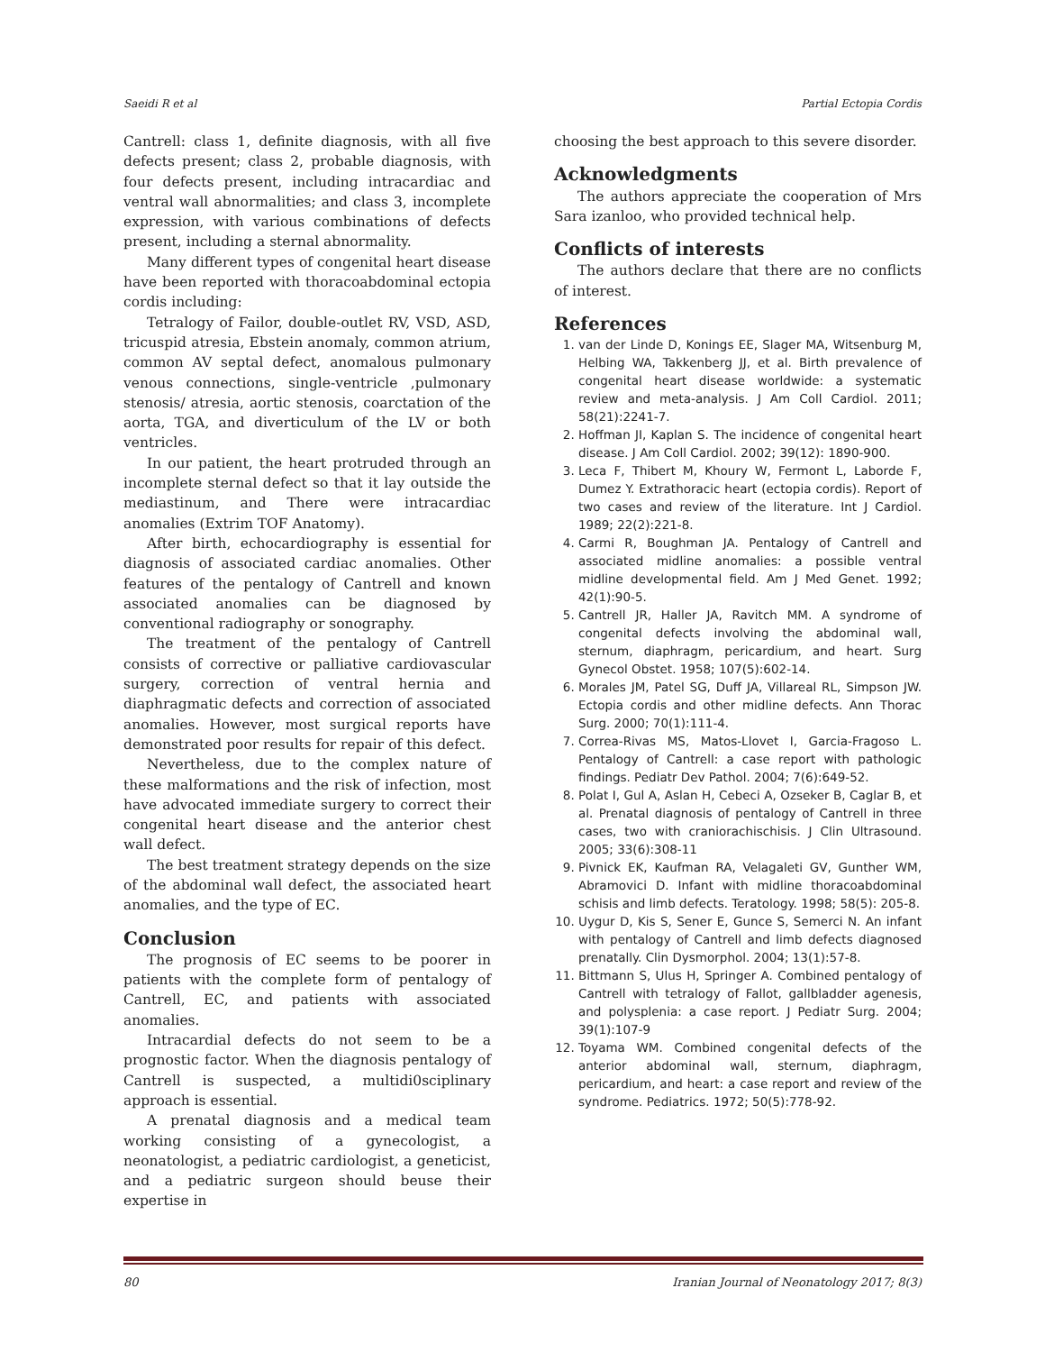Saeidi R et al Partial Ectopia Cordis
Cantrell: class 1, definite diagnosis, with all five defects present; class 2, probable diagnosis, with four defects present, including intracardiac and ventral wall abnormalities; and class 3, incomplete expression, with various combinations of defects present, including a sternal abnormality.
Many different types of congenital heart disease have been reported with thoracoabdominal ectopia cordis including:
Tetralogy of Failor, double-outlet RV, VSD, ASD, tricuspid atresia, Ebstein anomaly, common atrium, common AV septal defect, anomalous pulmonary venous connections, single-ventricle ,pulmonary stenosis/ atresia, aortic stenosis, coarctation of the aorta, TGA, and diverticulum of the LV or both ventricles.
In our patient, the heart protruded through an incomplete sternal defect so that it lay outside the mediastinum, and There were intracardiac anomalies (Extrim TOF Anatomy).
After birth, echocardiography is essential for diagnosis of associated cardiac anomalies. Other features of the pentalogy of Cantrell and known associated anomalies can be diagnosed by conventional radiography or sonography.
The treatment of the pentalogy of Cantrell consists of corrective or palliative cardiovascular surgery, correction of ventral hernia and diaphragmatic defects and correction of associated anomalies. However, most surgical reports have demonstrated poor results for repair of this defect.
Nevertheless, due to the complex nature of these malformations and the risk of infection, most have advocated immediate surgery to correct their congenital heart disease and the anterior chest wall defect.
The best treatment strategy depends on the size of the abdominal wall defect, the associated heart anomalies, and the type of EC.
Conclusion
The prognosis of EC seems to be poorer in patients with the complete form of pentalogy of Cantrell, EC, and patients with associated anomalies.
Intracardial defects do not seem to be a prognostic factor. When the diagnosis pentalogy of Cantrell is suspected, a multidi0sciplinary approach is essential.
A prenatal diagnosis and a medical team working consisting of a gynecologist, a neonatologist, a pediatric cardiologist, a geneticist, and a pediatric surgeon should beuse their expertise in
choosing the best approach to this severe disorder.
Acknowledgments
The authors appreciate the cooperation of Mrs Sara izanloo, who provided technical help.
Conflicts of interests
The authors declare that there are no conflicts of interest.
References
1. van der Linde D, Konings EE, Slager MA, Witsenburg M, Helbing WA, Takkenberg JJ, et al. Birth prevalence of congenital heart disease worldwide: a systematic review and meta-analysis. J Am Coll Cardiol. 2011; 58(21):2241-7.
2. Hoffman JI, Kaplan S. The incidence of congenital heart disease. J Am Coll Cardiol. 2002; 39(12): 1890-900.
3. Leca F, Thibert M, Khoury W, Fermont L, Laborde F, Dumez Y. Extrathoracic heart (ectopia cordis). Report of two cases and review of the literature. Int J Cardiol. 1989; 22(2):221-8.
4. Carmi R, Boughman JA. Pentalogy of Cantrell and associated midline anomalies: a possible ventral midline developmental field. Am J Med Genet. 1992; 42(1):90-5.
5. Cantrell JR, Haller JA, Ravitch MM. A syndrome of congenital defects involving the abdominal wall, sternum, diaphragm, pericardium, and heart. Surg Gynecol Obstet. 1958; 107(5):602-14.
6. Morales JM, Patel SG, Duff JA, Villareal RL, Simpson JW. Ectopia cordis and other midline defects. Ann Thorac Surg. 2000; 70(1):111-4.
7. Correa-Rivas MS, Matos-Llovet I, Garcia-Fragoso L. Pentalogy of Cantrell: a case report with pathologic findings. Pediatr Dev Pathol. 2004; 7(6):649-52.
8. Polat I, Gul A, Aslan H, Cebeci A, Ozseker B, Caglar B, et al. Prenatal diagnosis of pentalogy of Cantrell in three cases, two with craniorachischisis. J Clin Ultrasound. 2005; 33(6):308-11
9. Pivnick EK, Kaufman RA, Velagaleti GV, Gunther WM, Abramovici D. Infant with midline thoracoabdominal schisis and limb defects. Teratology. 1998; 58(5): 205-8.
10. Uygur D, Kis S, Sener E, Gunce S, Semerci N. An infant with pentalogy of Cantrell and limb defects diagnosed prenatally. Clin Dysmorphol. 2004; 13(1):57-8.
11. Bittmann S, Ulus H, Springer A. Combined pentalogy of Cantrell with tetralogy of Fallot, gallbladder agenesis, and polysplenia: a case report. J Pediatr Surg. 2004; 39(1):107-9
12. Toyama WM. Combined congenital defects of the anterior abdominal wall, sternum, diaphragm, pericardium, and heart: a case report and review of the syndrome. Pediatrics. 1972; 50(5):778-92.
80 Iranian Journal of Neonatology 2017; 8(3)